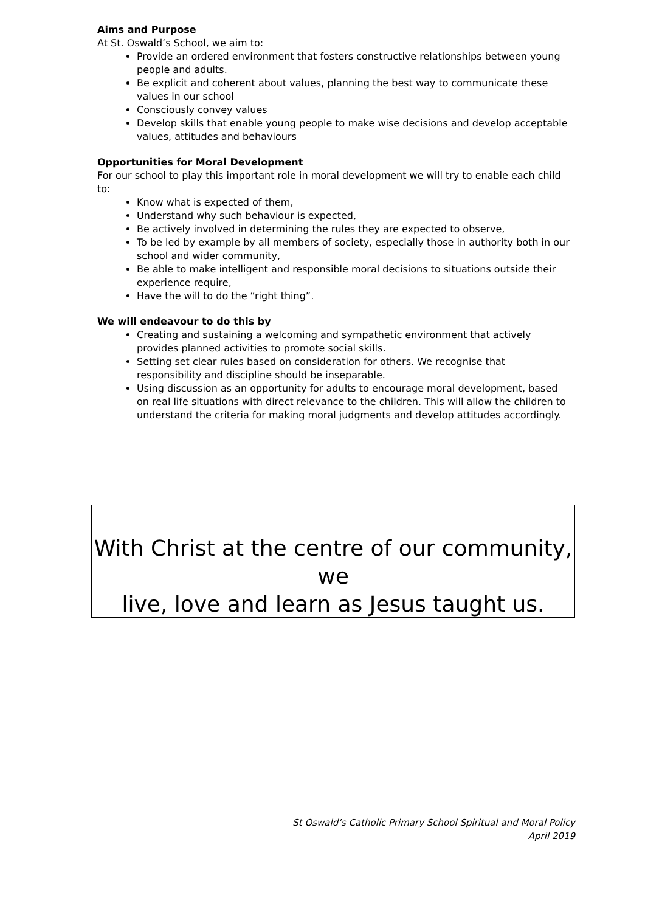Aims and Purpose
At St. Oswald’s School, we aim to:
Provide an ordered environment that fosters constructive relationships between young people and adults.
Be explicit and coherent about values, planning the best way to communicate these values in our school
Consciously convey values
Develop skills that enable young people to make wise decisions and develop acceptable values, attitudes and behaviours
Opportunities for Moral Development
For our school to play this important role in moral development we will try to enable each child to:
Know what is expected of them,
Understand why such behaviour is expected,
Be actively involved in determining the rules they are expected to observe,
To be led by example by all members of society, especially those in authority both in our school and wider community,
Be able to make intelligent and responsible moral decisions to situations outside their experience require,
Have the will to do the “right thing”.
We will endeavour to do this by
Creating and sustaining a welcoming and sympathetic environment that actively provides planned activities to promote social skills.
Setting set clear rules based on consideration for others. We recognise that responsibility and discipline should be inseparable.
Using discussion as an opportunity for adults to encourage moral development, based on real life situations with direct relevance to the children. This will allow the children to understand the criteria for making moral judgments and develop attitudes accordingly.
With Christ at the centre of our community, we
live, love and learn as Jesus taught us.
St Oswald’s Catholic Primary School Spiritual and Moral Policy
April 2019